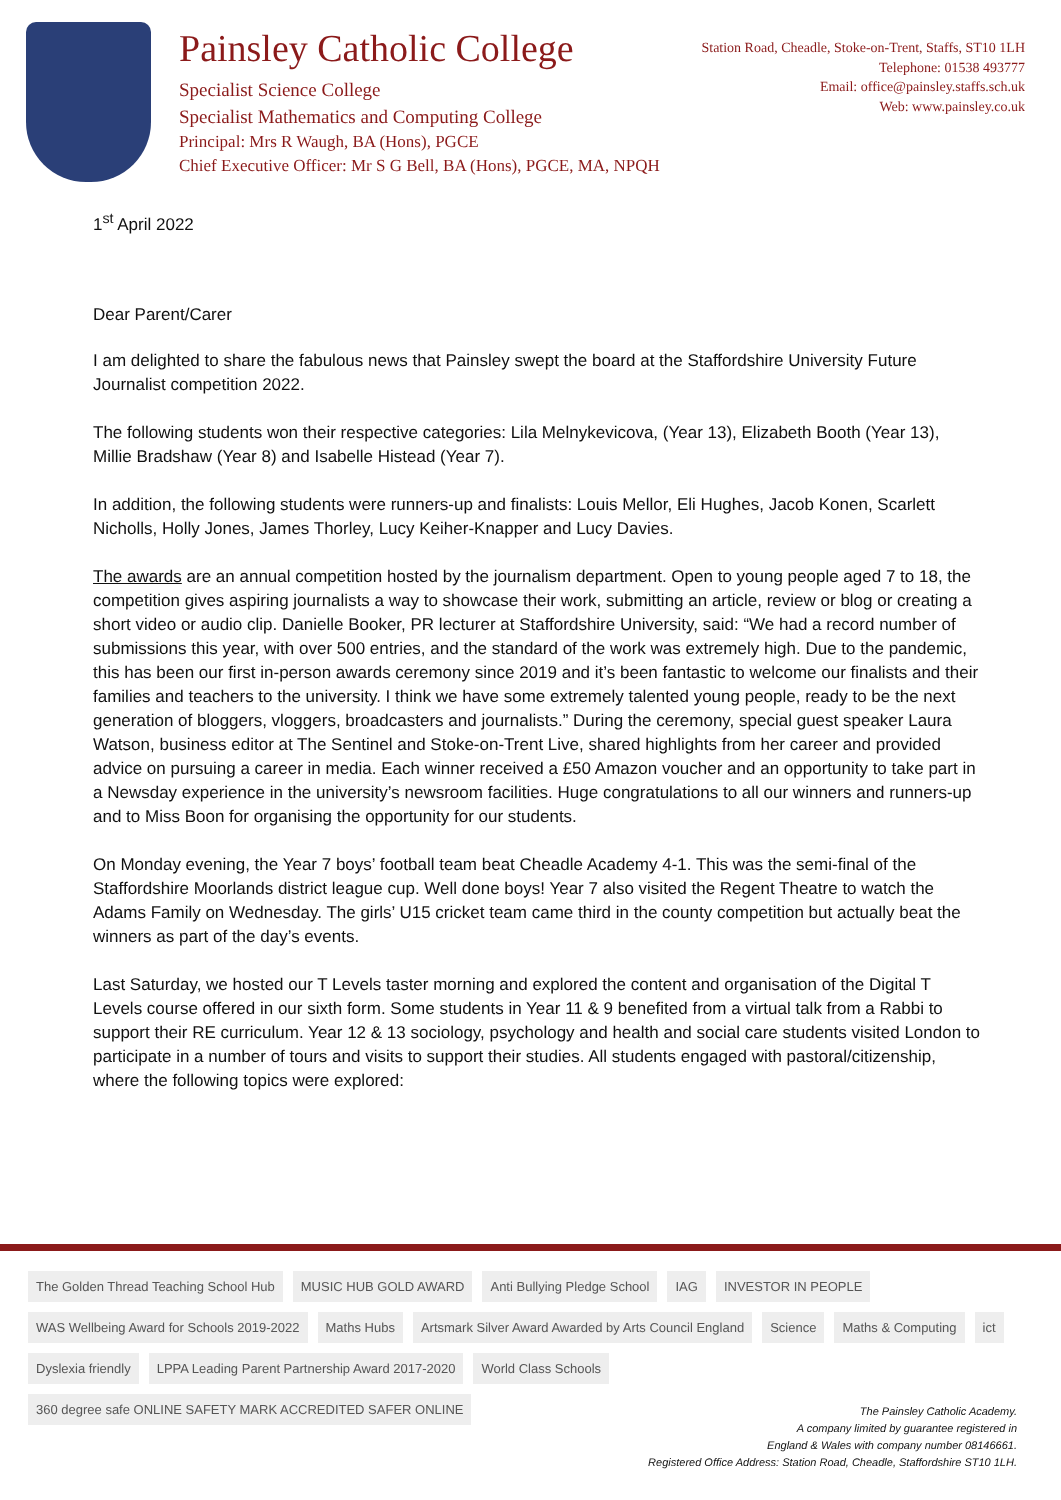Painsley Catholic College
Specialist Science College
Specialist Mathematics and Computing College
Principal: Mrs R Waugh, BA (Hons), PGCE
Chief Executive Officer: Mr S G Bell, BA (Hons), PGCE, MA, NPQH
Station Road, Cheadle, Stoke-on-Trent, Staffs, ST10 1LH
Telephone: 01538 493777
Email: office@painsley.staffs.sch.uk
Web: www.painsley.co.uk
1<sup>st</sup> April 2022
Dear Parent/Carer
I am delighted to share the fabulous news that Painsley swept the board at the Staffordshire University Future Journalist competition 2022.
The following students won their respective categories: Lila Melnykevicova, (Year 13), Elizabeth Booth (Year 13), Millie Bradshaw (Year 8) and Isabelle Histead (Year 7).
In addition, the following students were runners-up and finalists: Louis Mellor, Eli Hughes, Jacob Konen, Scarlett Nicholls, Holly Jones, James Thorley, Lucy Keiher-Knapper and Lucy Davies.
The awards are an annual competition hosted by the journalism department. Open to young people aged 7 to 18, the competition gives aspiring journalists a way to showcase their work, submitting an article, review or blog or creating a short video or audio clip. Danielle Booker, PR lecturer at Staffordshire University, said: “We had a record number of submissions this year, with over 500 entries, and the standard of the work was extremely high. Due to the pandemic, this has been our first in-person awards ceremony since 2019 and it’s been fantastic to welcome our finalists and their families and teachers to the university. I think we have some extremely talented young people, ready to be the next generation of bloggers, vloggers, broadcasters and journalists.” During the ceremony, special guest speaker Laura Watson, business editor at The Sentinel and Stoke-on-Trent Live, shared highlights from her career and provided advice on pursuing a career in media. Each winner received a £50 Amazon voucher and an opportunity to take part in a Newsday experience in the university’s newsroom facilities. Huge congratulations to all our winners and runners-up and to Miss Boon for organising the opportunity for our students.
On Monday evening, the Year 7 boys’ football team beat Cheadle Academy 4-1. This was the semi-final of the Staffordshire Moorlands district league cup. Well done boys! Year 7 also visited the Regent Theatre to watch the Adams Family on Wednesday. The girls’ U15 cricket team came third in the county competition but actually beat the winners as part of the day’s events.
Last Saturday, we hosted our T Levels taster morning and explored the content and organisation of the Digital T Levels course offered in our sixth form. Some students in Year 11 & 9 benefited from a virtual talk from a Rabbi to support their RE curriculum. Year 12 & 13 sociology, psychology and health and social care students visited London to participate in a number of tours and visits to support their studies. All students engaged with pastoral/citizenship, where the following topics were explored:
The Golden Thread Teaching School Hub MUSIC HUB GOLD AWARD Anti Bullying Pledge School IAG INVESTOR IN PEOPLE WAS Wellbeing Award for Schools 2019-2022 Maths Hubs Artsmark Silver Award Awarded by Arts Council England Science Maths & Computing ict Dyslexia friendly LPPA Leading Parent Partnership Award 2017-2020 World Class Schools 360 degree safe ONLINE SAFETY MARK ACCREDITED SAFER ONLINE
The Painsley Catholic Academy.
A company limited by guarantee registered in
England & Wales with company number 08146661.
Registered Office Address: Station Road, Cheadle, Staffordshire ST10 1LH.